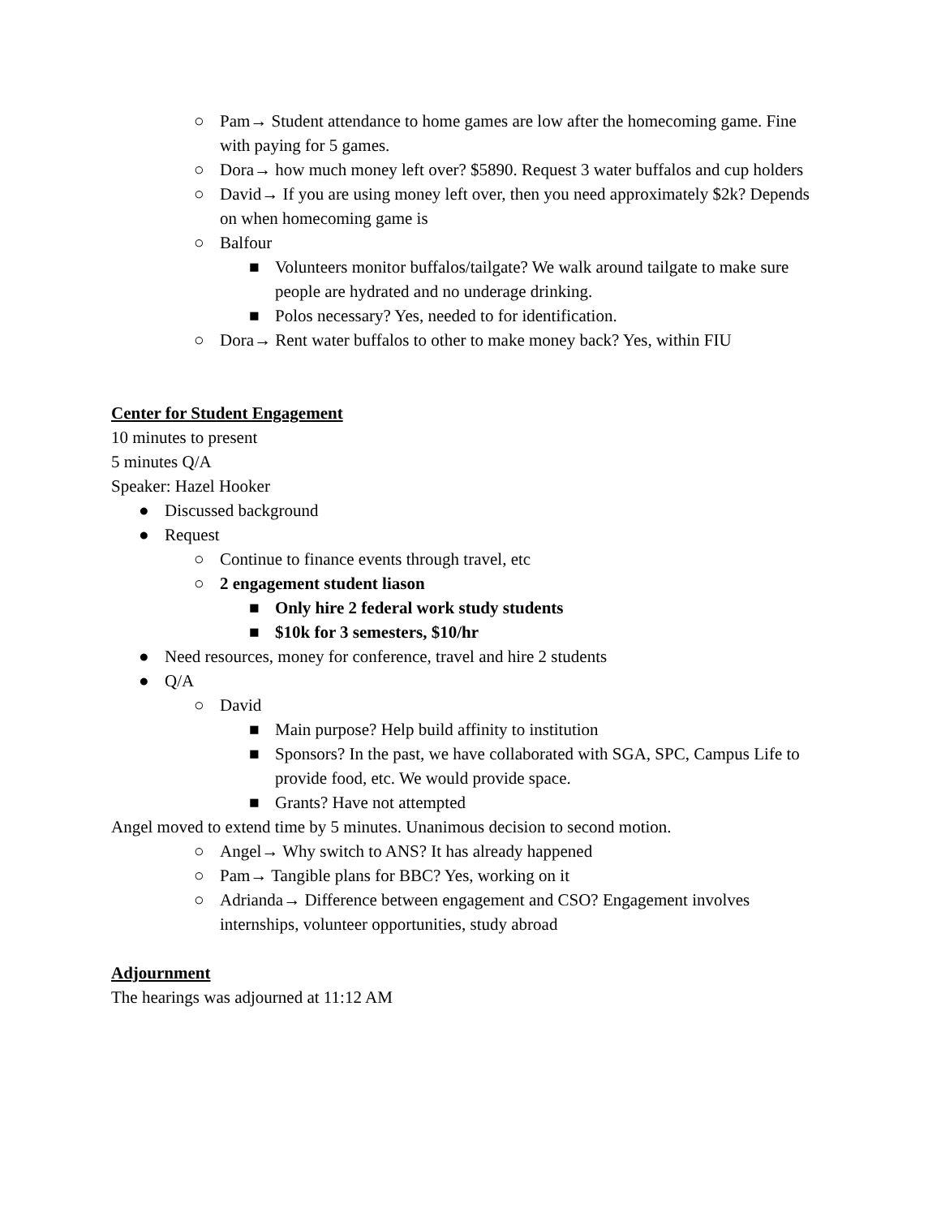○ Pam→ Student attendance to home games are low after the homecoming game. Fine with paying for 5 games.
○ Dora→ how much money left over? $5890. Request 3 water buffalos and cup holders
○ David→ If you are using money left over, then you need approximately $2k? Depends on when homecoming game is
○ Balfour
■ Volunteers monitor buffalos/tailgate? We walk around tailgate to make sure people are hydrated and no underage drinking.
■ Polos necessary? Yes, needed to for identification.
○ Dora→ Rent water buffalos to other to make money back? Yes, within FIU
Center for Student Engagement
10 minutes to present
5 minutes Q/A
Speaker: Hazel Hooker
● Discussed background
● Request
○ Continue to finance events through travel, etc
○ 2 engagement student liason
■ Only hire 2 federal work study students
■ $10k for 3 semesters, $10/hr
● Need resources, money for conference, travel and hire 2 students
● Q/A
○ David
■ Main purpose? Help build affinity to institution
■ Sponsors? In the past, we have collaborated with SGA, SPC, Campus Life to provide food, etc. We would provide space.
■ Grants? Have not attempted
Angel moved to extend time by 5 minutes. Unanimous decision to second motion.
○ Angel→ Why switch to ANS? It has already happened
○ Pam→ Tangible plans for BBC? Yes, working on it
○ Adrianda→ Difference between engagement and CSO? Engagement involves internships, volunteer opportunities, study abroad
Adjournment
The hearings was adjourned at 11:12 AM